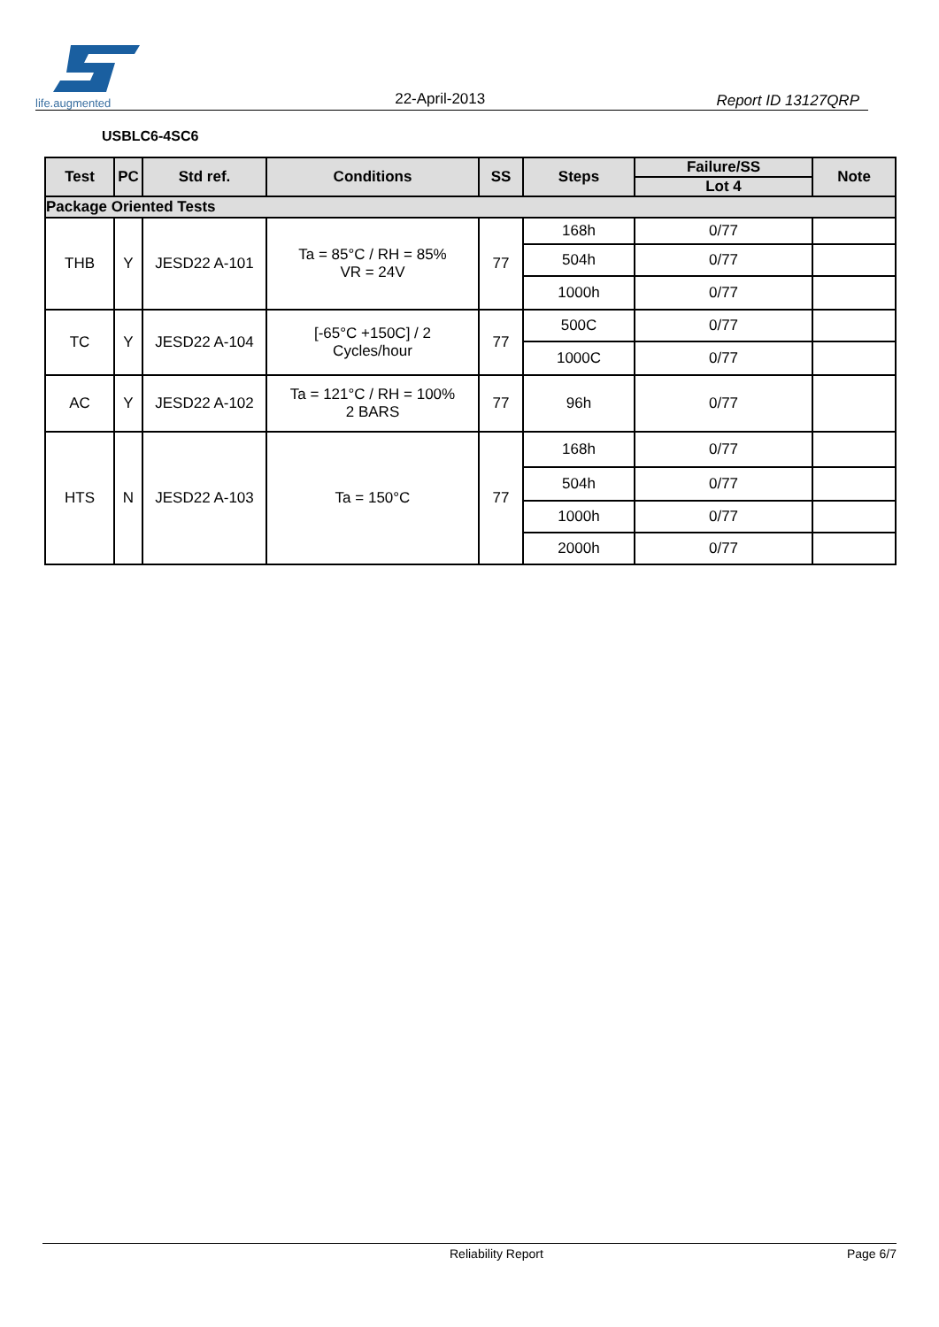life.augmented
22-April-2013
Report ID 13127QRP
USBLC6-4SC6
| Test | PC | Std ref. | Conditions | SS | Steps | Failure/SS | Note |
| --- | --- | --- | --- | --- | --- | --- | --- |
| | | | | | | Lot 4 | |
| Package Oriented Tests | | | | | | | |
| THB | Y | JESD22 A-101 | Ta = 85°C / RH = 85% VR = 24V | 77 | 168h | 0/77 | |
| | | | | | 504h | 0/77 | |
| | | | | | 1000h | 0/77 | |
| TC | Y | JESD22 A-104 | [-65°C +150C] / 2 Cycles/hour | 77 | 500C | 0/77 | |
| | | | | | 1000C | 0/77 | |
| AC | Y | JESD22 A-102 | Ta = 121°C / RH = 100% 2 BARS | 77 | 96h | 0/77 | |
| HTS | N | JESD22 A-103 | Ta = 150°C | 77 | 168h | 0/77 | |
| | | | | | 504h | 0/77 | |
| | | | | | 1000h | 0/77 | |
| | | | | | 2000h | 0/77 | |
Reliability Report Page 6/7